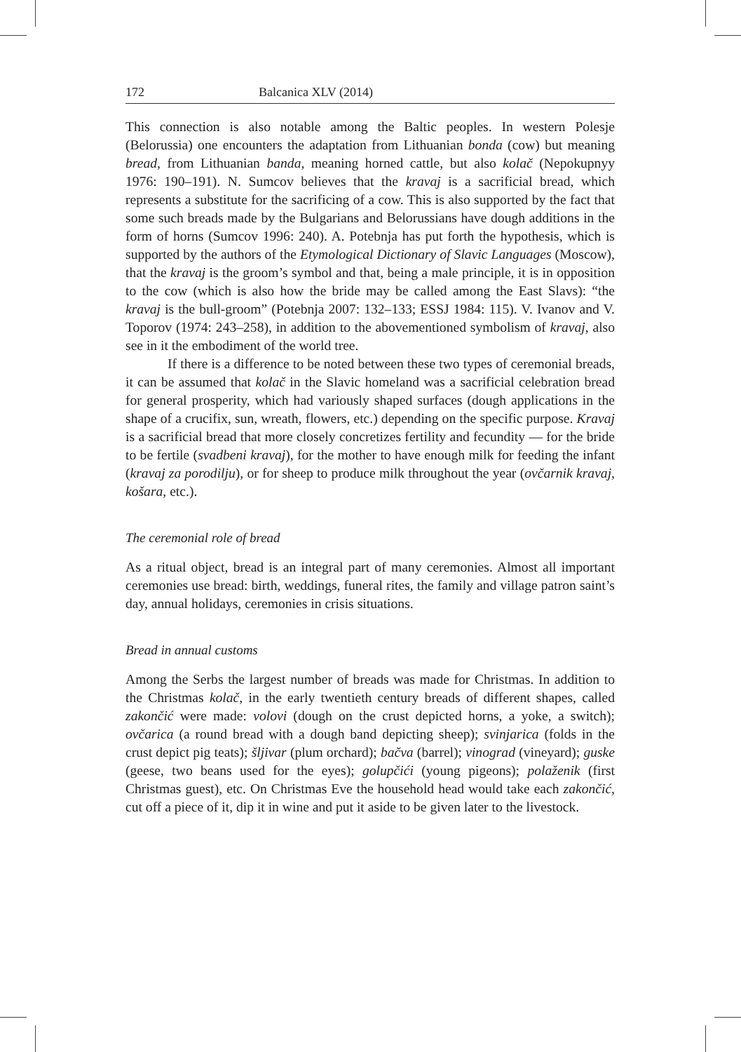172 Balcanica XLV (2014)
This connection is also notable among the Baltic peoples. In western Polesje (Belorussia) one encounters the adaptation from Lithuanian bonda (cow) but meaning bread, from Lithuanian banda, meaning horned cattle, but also kolač (Nepokupnyy 1976: 190–191). N. Sumcov believes that the kravaj is a sacrificial bread, which represents a substitute for the sacrificing of a cow. This is also supported by the fact that some such breads made by the Bulgarians and Belorussians have dough additions in the form of horns (Sumcov 1996: 240). A. Potebnja has put forth the hypothesis, which is supported by the authors of the Etymological Dictionary of Slavic Languages (Moscow), that the kravaj is the groom’s symbol and that, being a male principle, it is in opposition to the cow (which is also how the bride may be called among the East Slavs): “the kravaj is the bull-groom” (Potebnja 2007: 132–133; ESSJ 1984: 115). V. Ivanov and V. Toporov (1974: 243–258), in addition to the abovementioned symbolism of kravaj, also see in it the embodiment of the world tree.
If there is a difference to be noted between these two types of ceremonial breads, it can be assumed that kolač in the Slavic homeland was a sacrificial celebration bread for general prosperity, which had variously shaped surfaces (dough applications in the shape of a crucifix, sun, wreath, flowers, etc.) depending on the specific purpose. Kravaj is a sacrificial bread that more closely concretizes fertility and fecundity — for the bride to be fertile (svadbeni kravaj), for the mother to have enough milk for feeding the infant (kravaj za porodilju), or for sheep to produce milk throughout the year (ovčarnik kravaj, košara, etc.).
The ceremonial role of bread
As a ritual object, bread is an integral part of many ceremonies. Almost all important ceremonies use bread: birth, weddings, funeral rites, the family and village patron saint’s day, annual holidays, ceremonies in crisis situations.
Bread in annual customs
Among the Serbs the largest number of breads was made for Christmas. In addition to the Christmas kolač, in the early twentieth century breads of different shapes, called zakončić were made: volovi (dough on the crust depicted horns, a yoke, a switch); ovčarica (a round bread with a dough band depicting sheep); svinjarica (folds in the crust depict pig teats); šljivar (plum orchard); bačva (barrel); vinograd (vineyard); guske (geese, two beans used for the eyes); golupčići (young pigeons); polaženik (first Christmas guest), etc. On Christmas Eve the household head would take each zakončić, cut off a piece of it, dip it in wine and put it aside to be given later to the livestock.